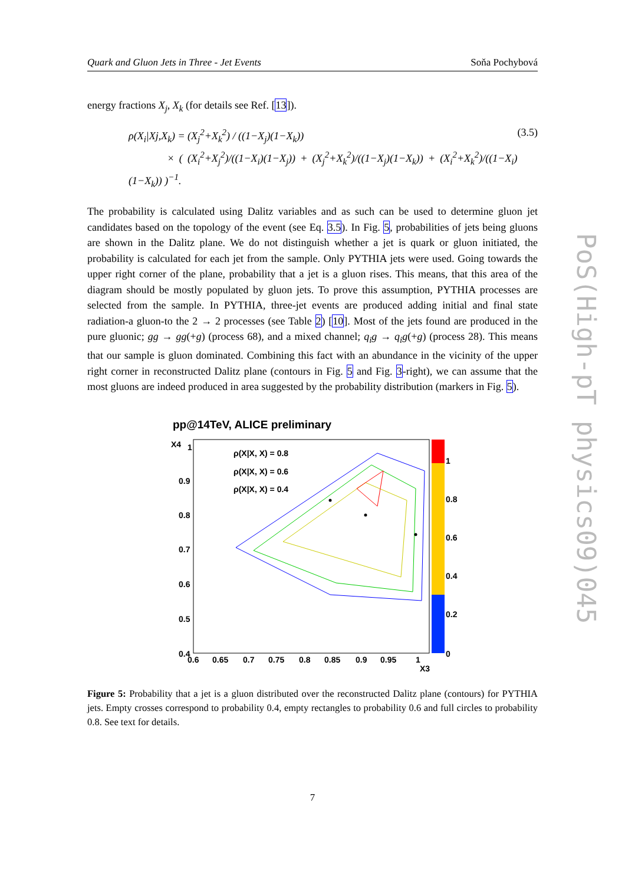Quark and Gluon Jets in Three - Jet Events Soňa Pochybová
energy fractions X<sub>j</sub>, X<sub>k</sub> (for details see Ref. [13]).
ρ(X<sub>i</sub>|Xj,X<sub>k</sub>) = (X<sub>j</sub><sup>2</sup>+X<sub>k</sub><sup>2</sup>) / ((1−X<sub>j</sub>)(1−X<sub>k</sub>))
× ( (X<sub>i</sub><sup>2</sup>+X<sub>j</sub><sup>2</sup>)/((1−X<sub>i</sub>)(1−X<sub>j</sub>)) + (X<sub>j</sub><sup>2</sup>+X<sub>k</sub><sup>2</sup>)/((1−X<sub>j</sub>)(1−X<sub>k</sub>)) + (X<sub>i</sub><sup>2</sup>+X<sub>k</sub><sup>2</sup>)/((1−X<sub>i</sub>)(1−X<sub>k</sub>)) )<sup>−1</sup>.
(3.5)
The probability is calculated using Dalitz variables and as such can be used to determine gluon jet candidates based on the topology of the event (see Eq. 3.5). In Fig. 5, probabilities of jets being gluons are shown in the Dalitz plane. We do not distinguish whether a jet is quark or gluon initiated, the probability is calculated for each jet from the sample. Only PYTHIA jets were used. Going towards the upper right corner of the plane, probability that a jet is a gluon rises. This means, that this area of the diagram should be mostly populated by gluon jets. To prove this assumption, PYTHIA processes are selected from the sample. In PYTHIA, three-jet events are produced adding initial and final state radiation-a gluon-to the 2 → 2 processes (see Table 2) [10]. Most of the jets found are produced in the pure gluonic; gg → gg(+g) (process 68), and a mixed channel; q<sub>i</sub>g → q<sub>i</sub>g(+g) (process 28). This means that our sample is gluon dominated. Combining this fact with an abundance in the vicinity of the upper right corner in reconstructed Dalitz plane (contours in Fig. 5 and Fig. 3-right), we can assume that the most gluons are indeed produced in area suggested by the probability distribution (markers in Fig. 5).
pp@14TeV, ALICE preliminary
1
0.9
0.8
0.7
0.6
0.5
0.4
0.6
0.65
0.7
0.75
0.8
0.85
0.9
0.95
1
X3
X4
ρ(X|X, X) = 0.8
ρ(X|X, X) = 0.6
ρ(X|X, X) = 0.4
1
0.8
0.6
0.4
0.2
0
Figure 5: Probability that a jet is a gluon distributed over the reconstructed Dalitz plane (contours) for PYTHIA jets. Empty crosses correspond to probability 0.4, empty rectangles to probability 0.6 and full circles to probability 0.8. See text for details.
PoS(High-pT physics09)045
7